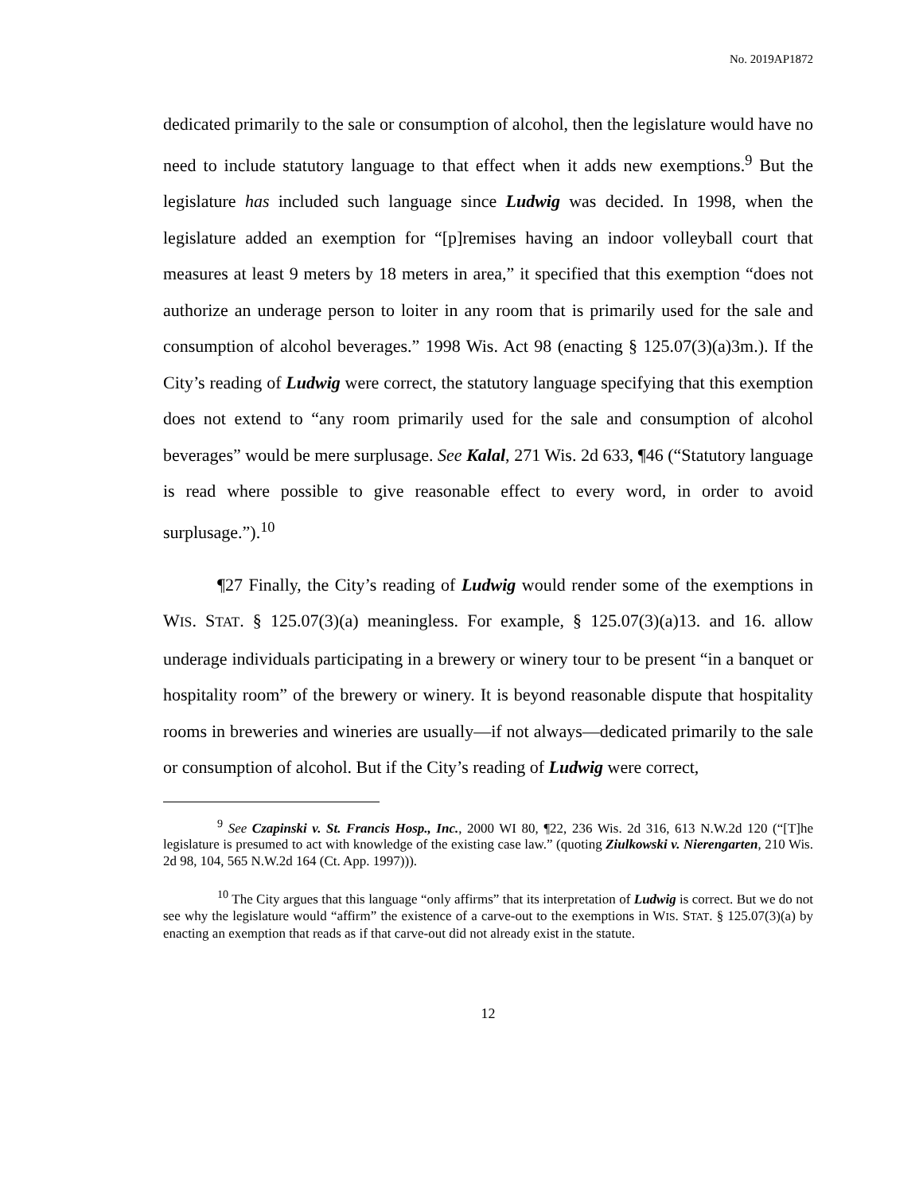No. 2019AP1872
dedicated primarily to the sale or consumption of alcohol, then the legislature would have no need to include statutory language to that effect when it adds new exemptions.<sup>9</sup> But the legislature has included such language since Ludwig was decided. In 1998, when the legislature added an exemption for “[p]remises having an indoor volleyball court that measures at least 9 meters by 18 meters in area,” it specified that this exemption “does not authorize an underage person to loiter in any room that is primarily used for the sale and consumption of alcohol beverages.” 1998 Wis. Act 98 (enacting § 125.07(3)(a)3m.). If the City’s reading of Ludwig were correct, the statutory language specifying that this exemption does not extend to “any room primarily used for the sale and consumption of alcohol beverages” would be mere surplusage. See Kalal, 271 Wis. 2d 633, ¶46 (“Statutory language is read where possible to give reasonable effect to every word, in order to avoid surplusage.”).<sup>10</sup>
¶27 Finally, the City’s reading of Ludwig would render some of the exemptions in WIS. STAT. § 125.07(3)(a) meaningless. For example, § 125.07(3)(a)13. and 16. allow underage individuals participating in a brewery or winery tour to be present “in a banquet or hospitality room” of the brewery or winery. It is beyond reasonable dispute that hospitality rooms in breweries and wineries are usually—if not always—dedicated primarily to the sale or consumption of alcohol. But if the City’s reading of Ludwig were correct,
<sup>9</sup> See Czapinski v. St. Francis Hosp., Inc., 2000 WI 80, ¶22, 236 Wis. 2d 316, 613 N.W.2d 120 (“[T]he legislature is presumed to act with knowledge of the existing case law.” (quoting Ziulkowski v. Nierengarten, 210 Wis. 2d 98, 104, 565 N.W.2d 164 (Ct. App. 1997))).
<sup>10</sup> The City argues that this language “only affirms” that its interpretation of Ludwig is correct. But we do not see why the legislature would “affirm” the existence of a carve-out to the exemptions in WIS. STAT. § 125.07(3)(a) by enacting an exemption that reads as if that carve-out did not already exist in the statute.
12